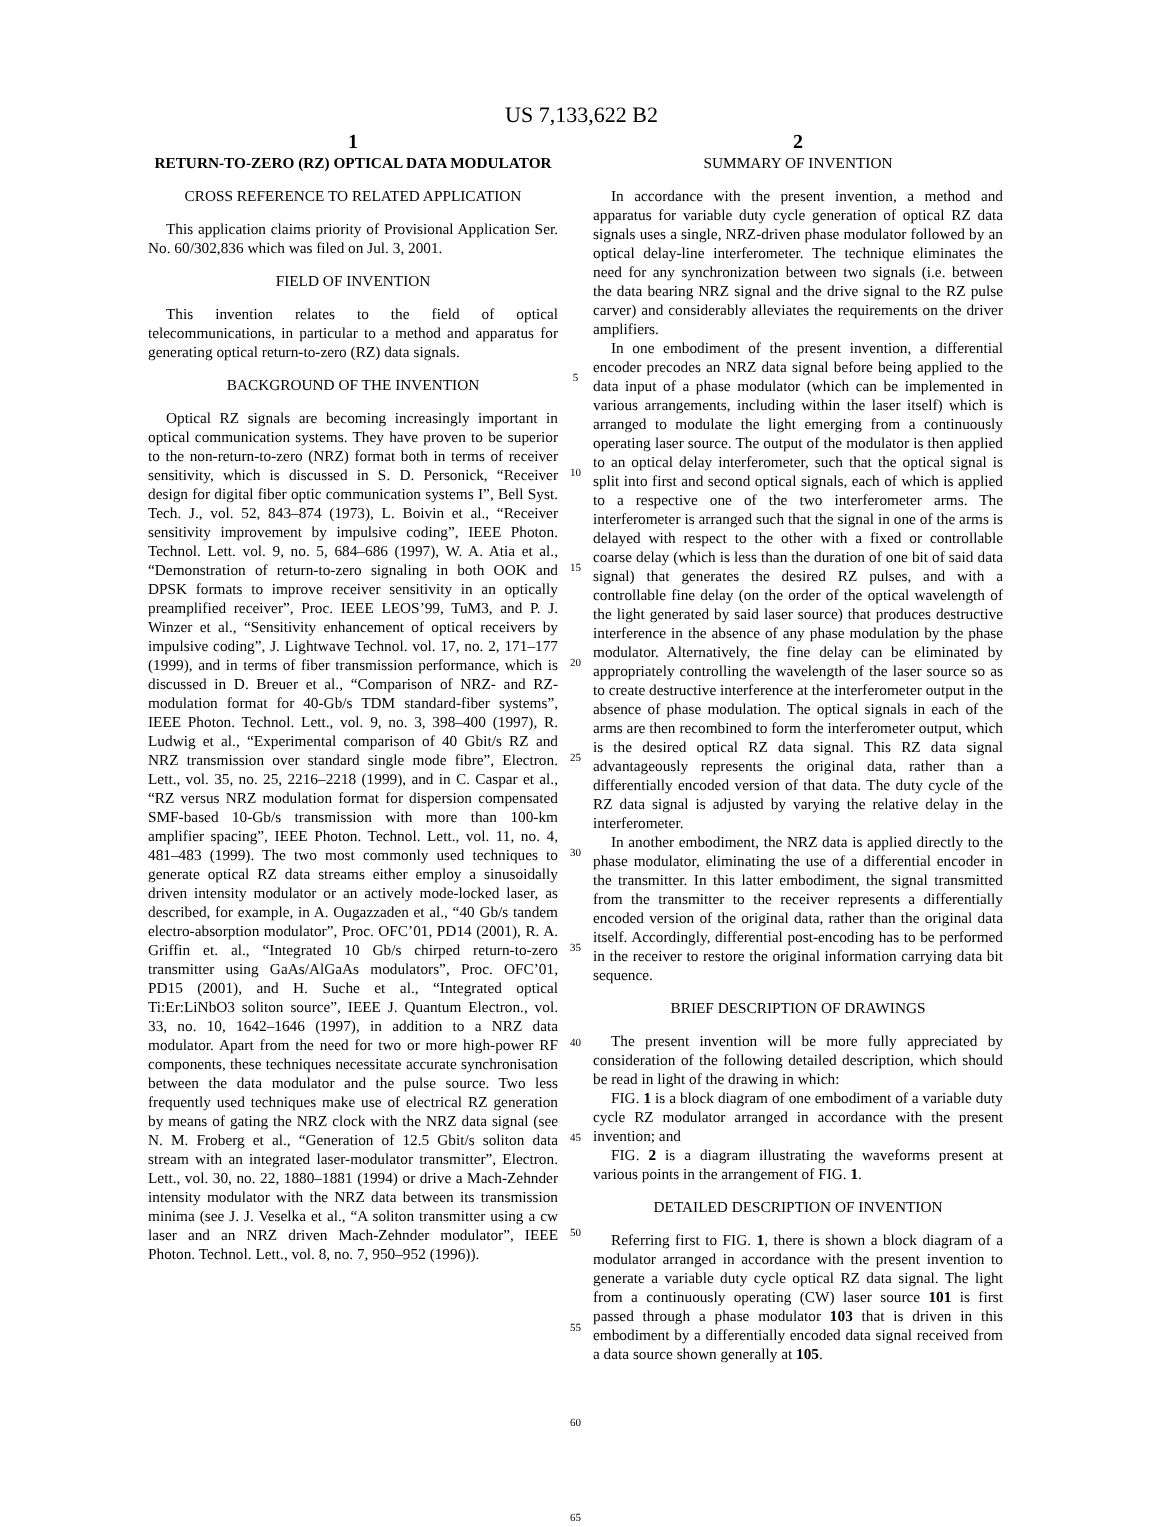US 7,133,622 B2
1
RETURN-TO-ZERO (RZ) OPTICAL DATA MODULATOR
CROSS REFERENCE TO RELATED APPLICATION
This application claims priority of Provisional Application Ser. No. 60/302,836 which was filed on Jul. 3, 2001.
FIELD OF INVENTION
This invention relates to the field of optical telecommunications, in particular to a method and apparatus for generating optical return-to-zero (RZ) data signals.
BACKGROUND OF THE INVENTION
Optical RZ signals are becoming increasingly important in optical communication systems. They have proven to be superior to the non-return-to-zero (NRZ) format both in terms of receiver sensitivity, which is discussed in S. D. Personick, “Receiver design for digital fiber optic communication systems I”, Bell Syst. Tech. J., vol. 52, 843–874 (1973), L. Boivin et al., “Receiver sensitivity improvement by impulsive coding”, IEEE Photon. Technol. Lett. vol. 9, no. 5, 684–686 (1997), W. A. Atia et al., “Demonstration of return-to-zero signaling in both OOK and DPSK formats to improve receiver sensitivity in an optically preamplified receiver”, Proc. IEEE LEOS’99, TuM3, and P. J. Winzer et al., “Sensitivity enhancement of optical receivers by impulsive coding”, J. Lightwave Technol. vol. 17, no. 2, 171–177 (1999), and in terms of fiber transmission performance, which is discussed in D. Breuer et al., “Comparison of NRZ- and RZ-modulation format for 40-Gb/s TDM standard-fiber systems”, IEEE Photon. Technol. Lett., vol. 9, no. 3, 398–400 (1997), R. Ludwig et al., “Experimental comparison of 40 Gbit/s RZ and NRZ transmission over standard single mode fibre”, Electron. Lett., vol. 35, no. 25, 2216–2218 (1999), and in C. Caspar et al., “RZ versus NRZ modulation format for dispersion compensated SMF-based 10-Gb/s transmission with more than 100-km amplifier spacing”, IEEE Photon. Technol. Lett., vol. 11, no. 4, 481–483 (1999). The two most commonly used techniques to generate optical RZ data streams either employ a sinusoidally driven intensity modulator or an actively mode-locked laser, as described, for example, in A. Ougazzaden et al., “40 Gb/s tandem electro-absorption modulator”, Proc. OFC’01, PD14 (2001), R. A. Griffin et. al., “Integrated 10 Gb/s chirped return-to-zero transmitter using GaAs/AlGaAs modulators”, Proc. OFC’01, PD15 (2001), and H. Suche et al., “Integrated optical Ti:Er:LiNbO3 soliton source”, IEEE J. Quantum Electron., vol. 33, no. 10, 1642–1646 (1997), in addition to a NRZ data modulator. Apart from the need for two or more high-power RF components, these techniques necessitate accurate synchronisation between the data modulator and the pulse source. Two less frequently used techniques make use of electrical RZ generation by means of gating the NRZ clock with the NRZ data signal (see N. M. Froberg et al., “Generation of 12.5 Gbit/s soliton data stream with an integrated laser-modulator transmitter”, Electron. Lett., vol. 30, no. 22, 1880–1881 (1994) or drive a Mach-Zehnder intensity modulator with the NRZ data between its transmission minima (see J. J. Veselka et al., “A soliton transmitter using a cw laser and an NRZ driven Mach-Zehnder modulator”, IEEE Photon. Technol. Lett., vol. 8, no. 7, 950–952 (1996)).
5
10
15
20
25
30
35
40
45
50
55
60
65
2
SUMMARY OF INVENTION
In accordance with the present invention, a method and apparatus for variable duty cycle generation of optical RZ data signals uses a single, NRZ-driven phase modulator followed by an optical delay-line interferometer. The technique eliminates the need for any synchronization between two signals (i.e. between the data bearing NRZ signal and the drive signal to the RZ pulse carver) and considerably alleviates the requirements on the driver amplifiers.
In one embodiment of the present invention, a differential encoder precodes an NRZ data signal before being applied to the data input of a phase modulator (which can be implemented in various arrangements, including within the laser itself) which is arranged to modulate the light emerging from a continuously operating laser source. The output of the modulator is then applied to an optical delay interferometer, such that the optical signal is split into first and second optical signals, each of which is applied to a respective one of the two interferometer arms. The interferometer is arranged such that the signal in one of the arms is delayed with respect to the other with a fixed or controllable coarse delay (which is less than the duration of one bit of said data signal) that generates the desired RZ pulses, and with a controllable fine delay (on the order of the optical wavelength of the light generated by said laser source) that produces destructive interference in the absence of any phase modulation by the phase modulator. Alternatively, the fine delay can be eliminated by appropriately controlling the wavelength of the laser source so as to create destructive interference at the interferometer output in the absence of phase modulation. The optical signals in each of the arms are then recombined to form the interferometer output, which is the desired optical RZ data signal. This RZ data signal advantageously represents the original data, rather than a differentially encoded version of that data. The duty cycle of the RZ data signal is adjusted by varying the relative delay in the interferometer.
In another embodiment, the NRZ data is applied directly to the phase modulator, eliminating the use of a differential encoder in the transmitter. In this latter embodiment, the signal transmitted from the transmitter to the receiver represents a differentially encoded version of the original data, rather than the original data itself. Accordingly, differential post-encoding has to be performed in the receiver to restore the original information carrying data bit sequence.
BRIEF DESCRIPTION OF DRAWINGS
The present invention will be more fully appreciated by consideration of the following detailed description, which should be read in light of the drawing in which:
FIG. 1 is a block diagram of one embodiment of a variable duty cycle RZ modulator arranged in accordance with the present invention; and
FIG. 2 is a diagram illustrating the waveforms present at various points in the arrangement of FIG. 1.
DETAILED DESCRIPTION OF INVENTION
Referring first to FIG. 1, there is shown a block diagram of a modulator arranged in accordance with the present invention to generate a variable duty cycle optical RZ data signal. The light from a continuously operating (CW) laser source 101 is first passed through a phase modulator 103 that is driven in this embodiment by a differentially encoded data signal received from a data source shown generally at 105.